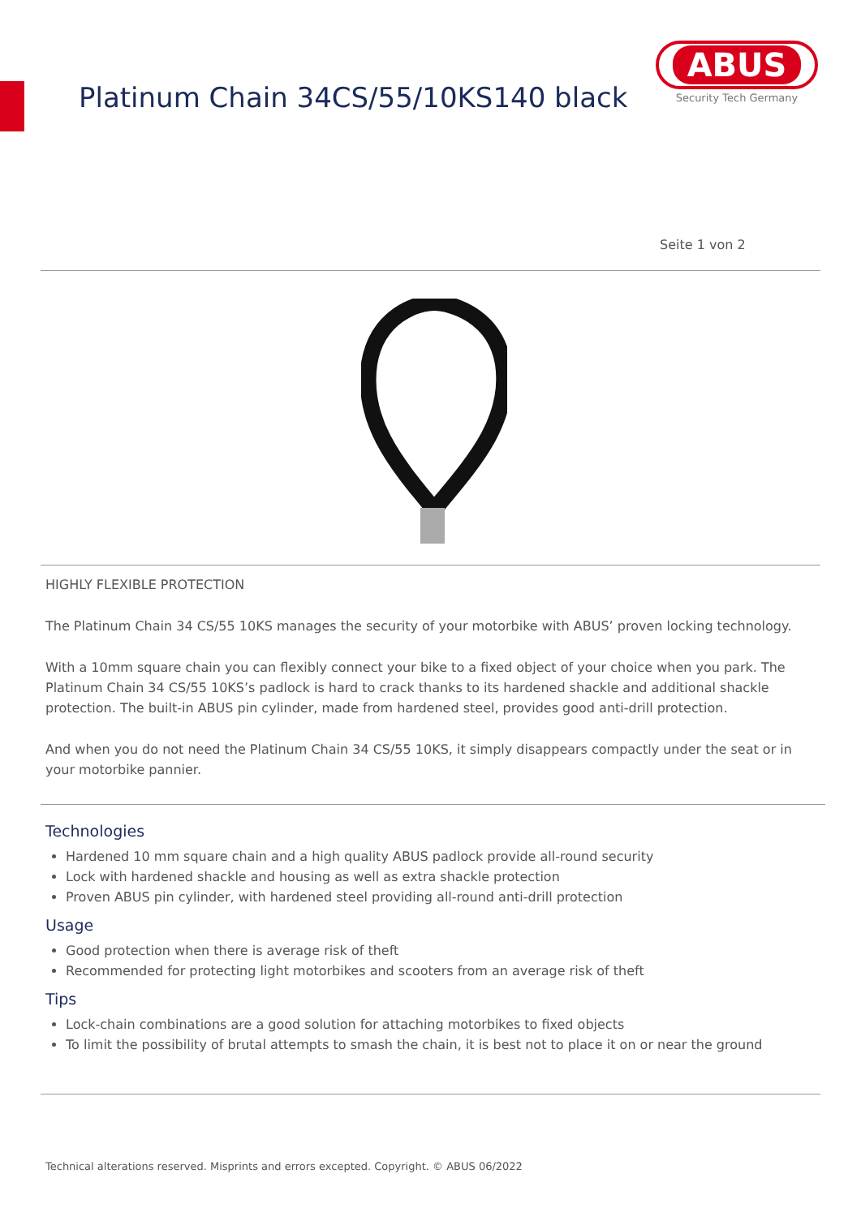Platinum Chain 34CS/55/10KS140 black
ABUS
Security Tech Germany
Seite 1 von 2
HIGHLY FLEXIBLE PROTECTION
The Platinum Chain 34 CS/55 10KS manages the security of your motorbike with ABUS’ proven locking technology.
With a 10mm square chain you can flexibly connect your bike to a fixed object of your choice when you park. The Platinum Chain 34 CS/55 10KS’s padlock is hard to crack thanks to its hardened shackle and additional shackle protection. The built-in ABUS pin cylinder, made from hardened steel, provides good anti-drill protection.
And when you do not need the Platinum Chain 34 CS/55 10KS, it simply disappears compactly under the seat or in your motorbike pannier.
Technologies
Hardened 10 mm square chain and a high quality ABUS padlock provide all-round security
Lock with hardened shackle and housing as well as extra shackle protection
Proven ABUS pin cylinder, with hardened steel providing all-round anti-drill protection
Usage
Good protection when there is average risk of theft
Recommended for protecting light motorbikes and scooters from an average risk of theft
Tips
Lock-chain combinations are a good solution for attaching motorbikes to fixed objects
To limit the possibility of brutal attempts to smash the chain, it is best not to place it on or near the ground
Technical alterations reserved. Misprints and errors excepted. Copyright. © ABUS 06/2022